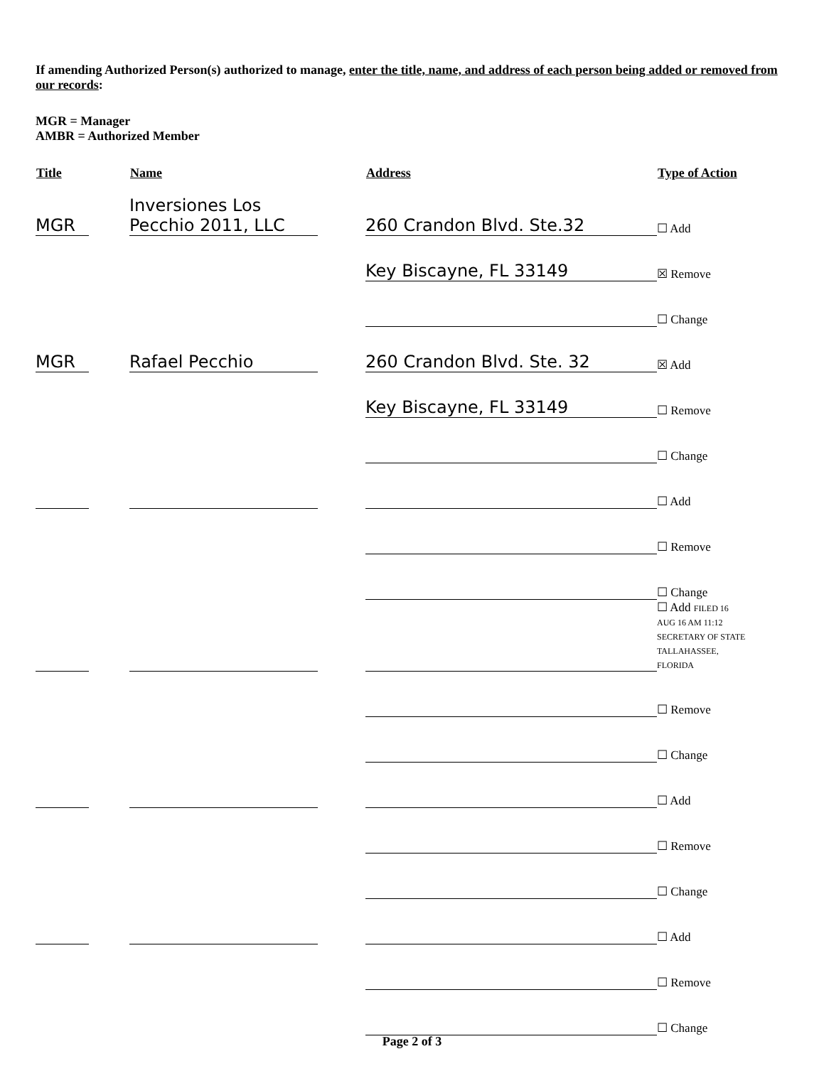If amending Authorized Person(s) authorized to manage, enter the title, name, and address of each person being added or removed from our records:
MGR = Manager
AMBR = Authorized Member
| Title | Name | Address | Type of Action |
| --- | --- | --- | --- |
| MGR | Inversiones Los Pecchio 2011, LLC | 260 Crandon Blvd. Ste.32 | ☐ Add |
| | | Key Biscayne, FL 33149 | ☒ Remove |
| | | | ☐ Change |
| MGR | Rafael Pecchio | 260 Crandon Blvd. Ste. 32 | ☒ Add |
| | | Key Biscayne, FL 33149 | ☐ Remove |
| | | | ☐ Change |
| | | | ☐ Add |
| | | | ☐ Remove |
| | | | ☐ Change |
| | | | ☐ Add FILED 16 AUG 16 AM 11:12 SECRETARY OF STATE TALLAHASSEE, FLORIDA |
| | | | ☐ Remove |
| | | | ☐ Change |
| | | | ☐ Add |
| | | | ☐ Remove |
| | | | ☐ Change |
| | | | ☐ Add |
| | | | ☐ Remove |
| | | | ☐ Change |
Page 2 of 3